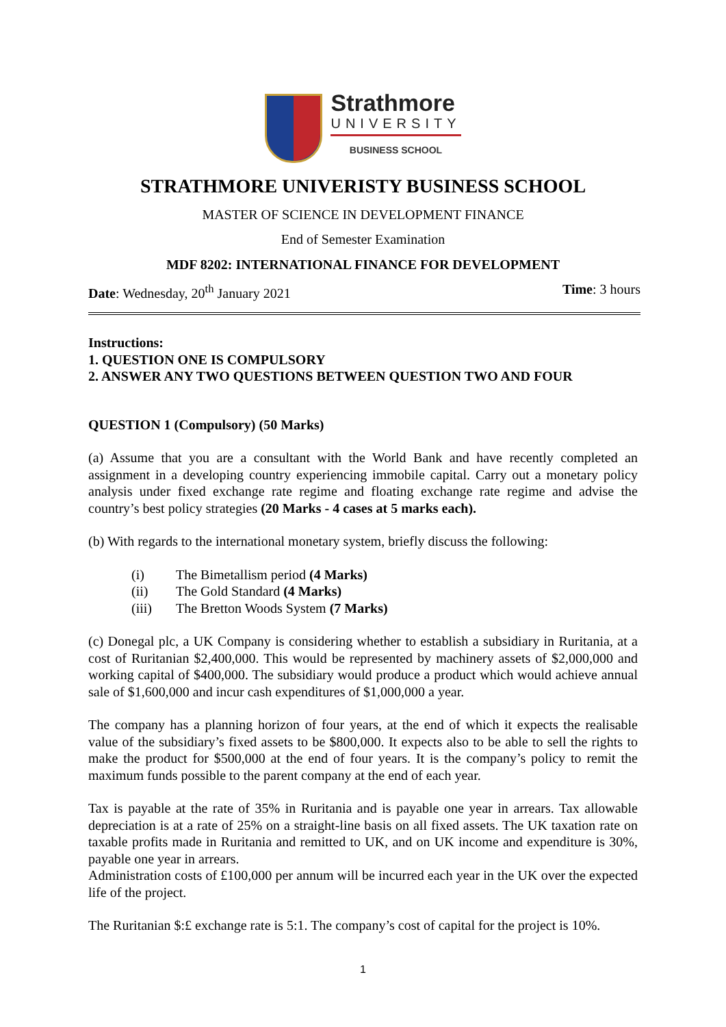Strathmore
UNIVERSITY
BUSINESS SCHOOL
STRATHMORE UNIVERISTY BUSINESS SCHOOL
MASTER OF SCIENCE IN DEVELOPMENT FINANCE
End of Semester Examination
MDF 8202: INTERNATIONAL FINANCE FOR DEVELOPMENT
Date: Wednesday, 20<sup>th</sup> January 2021 Time: 3 hours
Instructions:
1. QUESTION ONE IS COMPULSORY
2. ANSWER ANY TWO QUESTIONS BETWEEN QUESTION TWO AND FOUR
QUESTION 1 (Compulsory) (50 Marks)
(a) Assume that you are a consultant with the World Bank and have recently completed an assignment in a developing country experiencing immobile capital. Carry out a monetary policy analysis under fixed exchange rate regime and floating exchange rate regime and advise the country’s best policy strategies (20 Marks - 4 cases at 5 marks each).
(b) With regards to the international monetary system, briefly discuss the following:
(i) The Bimetallism period (4 Marks)
(ii) The Gold Standard (4 Marks)
(iii) The Bretton Woods System (7 Marks)
(c) Donegal plc, a UK Company is considering whether to establish a subsidiary in Ruritania, at a cost of Ruritanian $2,400,000. This would be represented by machinery assets of $2,000,000 and working capital of $400,000. The subsidiary would produce a product which would achieve annual sale of $1,600,000 and incur cash expenditures of $1,000,000 a year.
The company has a planning horizon of four years, at the end of which it expects the realisable value of the subsidiary’s fixed assets to be $800,000. It expects also to be able to sell the rights to make the product for $500,000 at the end of four years. It is the company’s policy to remit the maximum funds possible to the parent company at the end of each year.
Tax is payable at the rate of 35% in Ruritania and is payable one year in arrears. Tax allowable depreciation is at a rate of 25% on a straight-line basis on all fixed assets. The UK taxation rate on taxable profits made in Ruritania and remitted to UK, and on UK income and expenditure is 30%, payable one year in arrears.
Administration costs of £100,000 per annum will be incurred each year in the UK over the expected life of the project.
The Ruritanian $:£ exchange rate is 5:1. The company’s cost of capital for the project is 10%.
1